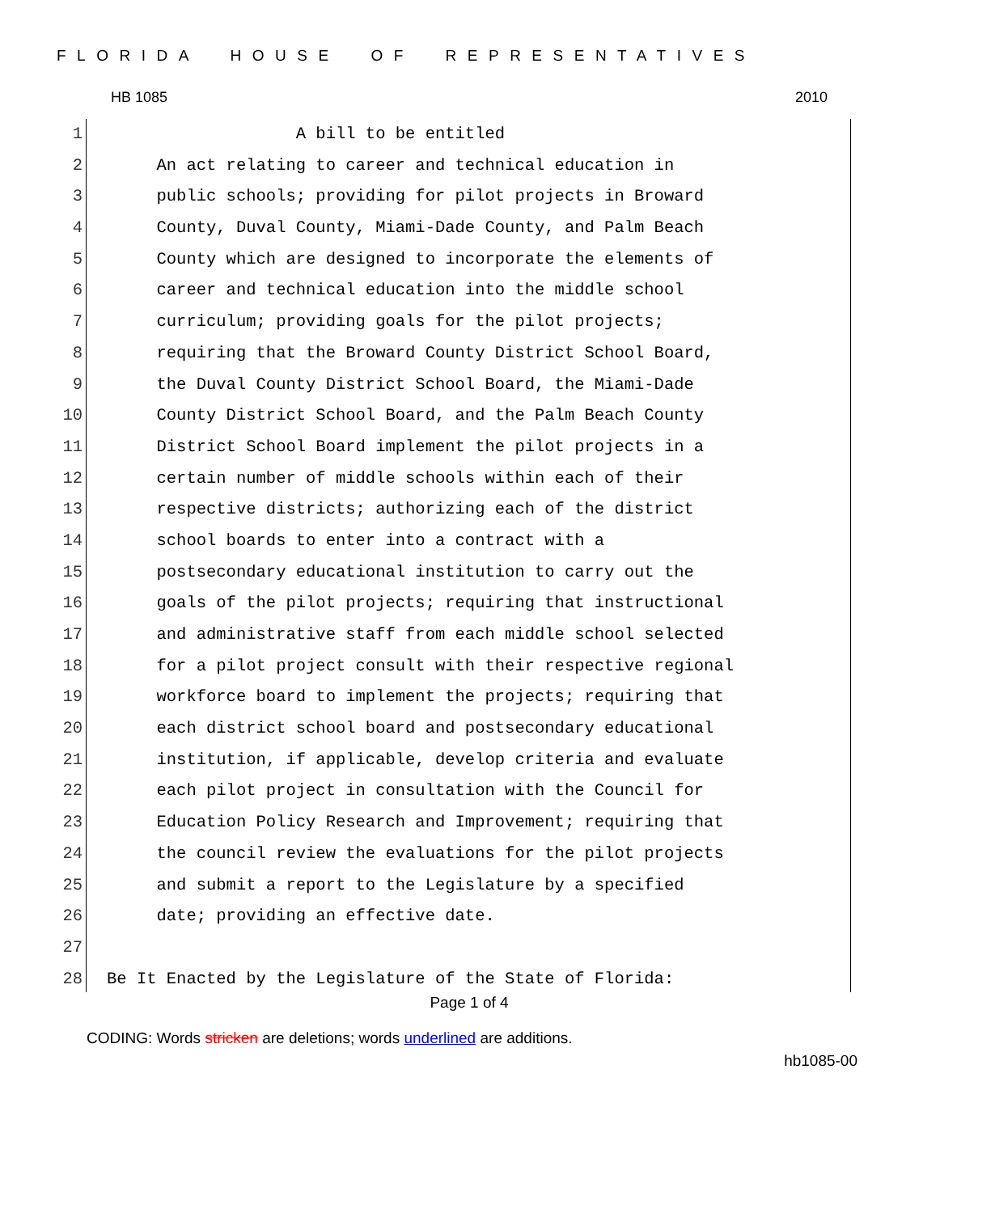FLORIDA HOUSE OF REPRESENTATIVES
HB 1085 2010
1 A bill to be entitled
2 An act relating to career and technical education in
3 public schools; providing for pilot projects in Broward
4 County, Duval County, Miami-Dade County, and Palm Beach
5 County which are designed to incorporate the elements of
6 career and technical education into the middle school
7 curriculum; providing goals for the pilot projects;
8 requiring that the Broward County District School Board,
9 the Duval County District School Board, the Miami-Dade
10 County District School Board, and the Palm Beach County
11 District School Board implement the pilot projects in a
12 certain number of middle schools within each of their
13 respective districts; authorizing each of the district
14 school boards to enter into a contract with a
15 postsecondary educational institution to carry out the
16 goals of the pilot projects; requiring that instructional
17 and administrative staff from each middle school selected
18 for a pilot project consult with their respective regional
19 workforce board to implement the projects; requiring that
20 each district school board and postsecondary educational
21 institution, if applicable, develop criteria and evaluate
22 each pilot project in consultation with the Council for
23 Education Policy Research and Improvement; requiring that
24 the council review the evaluations for the pilot projects
25 and submit a report to the Legislature by a specified
26 date; providing an effective date.
27
28 Be It Enacted by the Legislature of the State of Florida:
Page 1 of 4
CODING: Words stricken are deletions; words underlined are additions.
hb1085-00